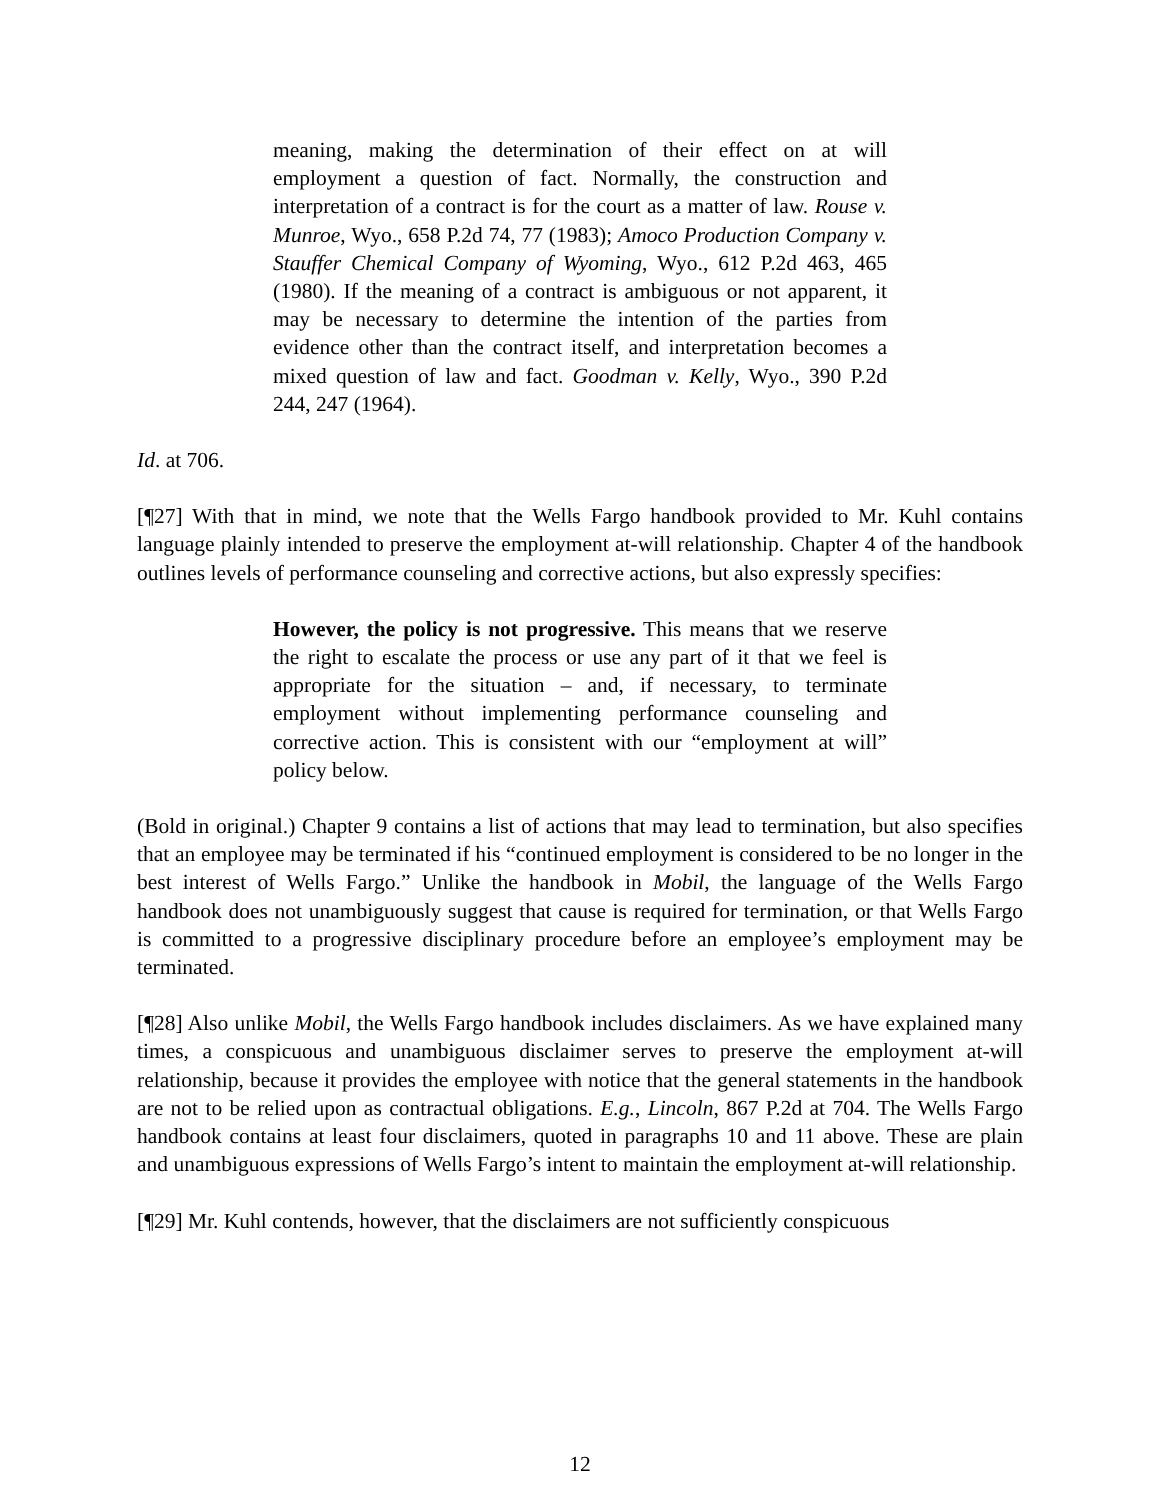meaning, making the determination of their effect on at will employment a question of fact. Normally, the construction and interpretation of a contract is for the court as a matter of law. Rouse v. Munroe, Wyo., 658 P.2d 74, 77 (1983); Amoco Production Company v. Stauffer Chemical Company of Wyoming, Wyo., 612 P.2d 463, 465 (1980). If the meaning of a contract is ambiguous or not apparent, it may be necessary to determine the intention of the parties from evidence other than the contract itself, and interpretation becomes a mixed question of law and fact. Goodman v. Kelly, Wyo., 390 P.2d 244, 247 (1964).
Id. at 706.
[¶27] With that in mind, we note that the Wells Fargo handbook provided to Mr. Kuhl contains language plainly intended to preserve the employment at-will relationship. Chapter 4 of the handbook outlines levels of performance counseling and corrective actions, but also expressly specifies:
However, the policy is not progressive. This means that we reserve the right to escalate the process or use any part of it that we feel is appropriate for the situation – and, if necessary, to terminate employment without implementing performance counseling and corrective action. This is consistent with our “employment at will” policy below.
(Bold in original.) Chapter 9 contains a list of actions that may lead to termination, but also specifies that an employee may be terminated if his “continued employment is considered to be no longer in the best interest of Wells Fargo.” Unlike the handbook in Mobil, the language of the Wells Fargo handbook does not unambiguously suggest that cause is required for termination, or that Wells Fargo is committed to a progressive disciplinary procedure before an employee’s employment may be terminated.
[¶28] Also unlike Mobil, the Wells Fargo handbook includes disclaimers. As we have explained many times, a conspicuous and unambiguous disclaimer serves to preserve the employment at-will relationship, because it provides the employee with notice that the general statements in the handbook are not to be relied upon as contractual obligations. E.g., Lincoln, 867 P.2d at 704. The Wells Fargo handbook contains at least four disclaimers, quoted in paragraphs 10 and 11 above. These are plain and unambiguous expressions of Wells Fargo’s intent to maintain the employment at-will relationship.
[¶29] Mr. Kuhl contends, however, that the disclaimers are not sufficiently conspicuous
12